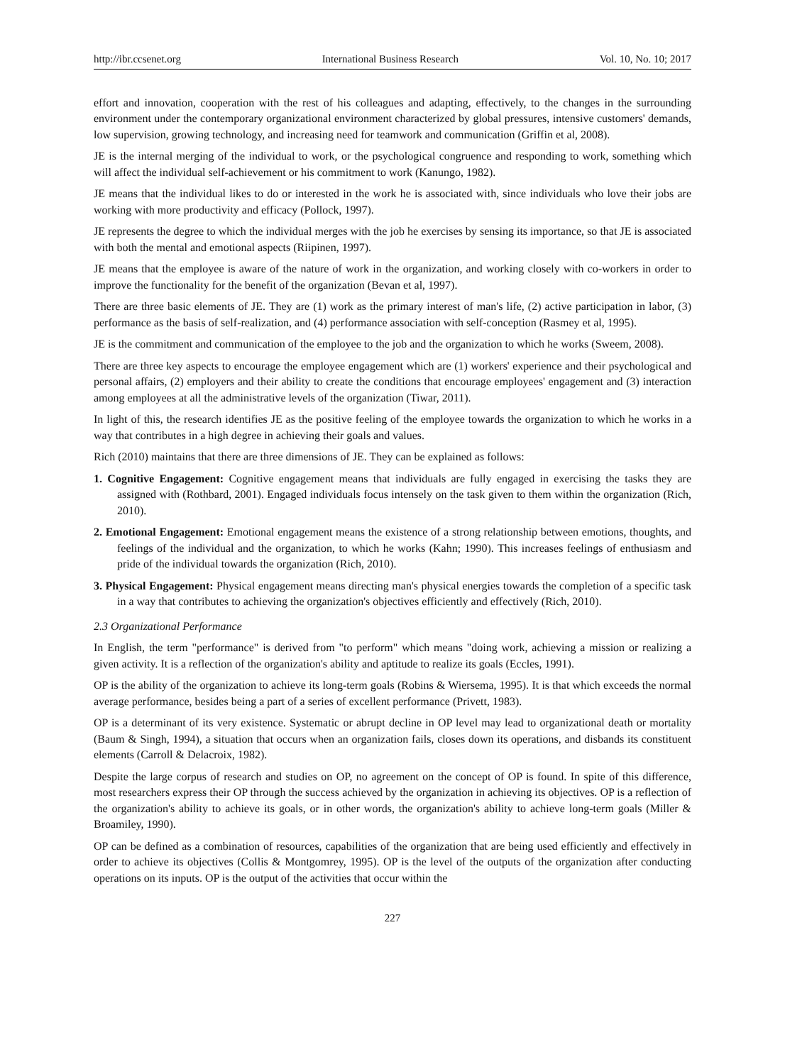http://ibr.ccsenet.org International Business Research Vol. 10, No. 10; 2017
effort and innovation, cooperation with the rest of his colleagues and adapting, effectively, to the changes in the surrounding environment under the contemporary organizational environment characterized by global pressures, intensive customers' demands, low supervision, growing technology, and increasing need for teamwork and communication (Griffin et al, 2008).
JE is the internal merging of the individual to work, or the psychological congruence and responding to work, something which will affect the individual self-achievement or his commitment to work (Kanungo, 1982).
JE means that the individual likes to do or interested in the work he is associated with, since individuals who love their jobs are working with more productivity and efficacy (Pollock, 1997).
JE represents the degree to which the individual merges with the job he exercises by sensing its importance, so that JE is associated with both the mental and emotional aspects (Riipinen, 1997).
JE means that the employee is aware of the nature of work in the organization, and working closely with co-workers in order to improve the functionality for the benefit of the organization (Bevan et al, 1997).
There are three basic elements of JE. They are (1) work as the primary interest of man's life, (2) active participation in labor, (3) performance as the basis of self-realization, and (4) performance association with self-conception (Rasmey et al, 1995).
JE is the commitment and communication of the employee to the job and the organization to which he works (Sweem, 2008).
There are three key aspects to encourage the employee engagement which are (1) workers' experience and their psychological and personal affairs, (2) employers and their ability to create the conditions that encourage employees' engagement and (3) interaction among employees at all the administrative levels of the organization (Tiwar, 2011).
In light of this, the research identifies JE as the positive feeling of the employee towards the organization to which he works in a way that contributes in a high degree in achieving their goals and values.
Rich (2010) maintains that there are three dimensions of JE. They can be explained as follows:
1. Cognitive Engagement: Cognitive engagement means that individuals are fully engaged in exercising the tasks they are assigned with (Rothbard, 2001). Engaged individuals focus intensely on the task given to them within the organization (Rich, 2010).
2. Emotional Engagement: Emotional engagement means the existence of a strong relationship between emotions, thoughts, and feelings of the individual and the organization, to which he works (Kahn; 1990). This increases feelings of enthusiasm and pride of the individual towards the organization (Rich, 2010).
3. Physical Engagement: Physical engagement means directing man's physical energies towards the completion of a specific task in a way that contributes to achieving the organization's objectives efficiently and effectively (Rich, 2010).
2.3 Organizational Performance
In English, the term "performance" is derived from "to perform" which means "doing work, achieving a mission or realizing a given activity. It is a reflection of the organization's ability and aptitude to realize its goals (Eccles, 1991).
OP is the ability of the organization to achieve its long-term goals (Robins & Wiersema, 1995). It is that which exceeds the normal average performance, besides being a part of a series of excellent performance (Privett, 1983).
OP is a determinant of its very existence. Systematic or abrupt decline in OP level may lead to organizational death or mortality (Baum & Singh, 1994), a situation that occurs when an organization fails, closes down its operations, and disbands its constituent elements (Carroll & Delacroix, 1982).
Despite the large corpus of research and studies on OP, no agreement on the concept of OP is found. In spite of this difference, most researchers express their OP through the success achieved by the organization in achieving its objectives. OP is a reflection of the organization's ability to achieve its goals, or in other words, the organization's ability to achieve long-term goals (Miller & Broamiley, 1990).
OP can be defined as a combination of resources, capabilities of the organization that are being used efficiently and effectively in order to achieve its objectives (Collis & Montgomrey, 1995). OP is the level of the outputs of the organization after conducting operations on its inputs. OP is the output of the activities that occur within the
227